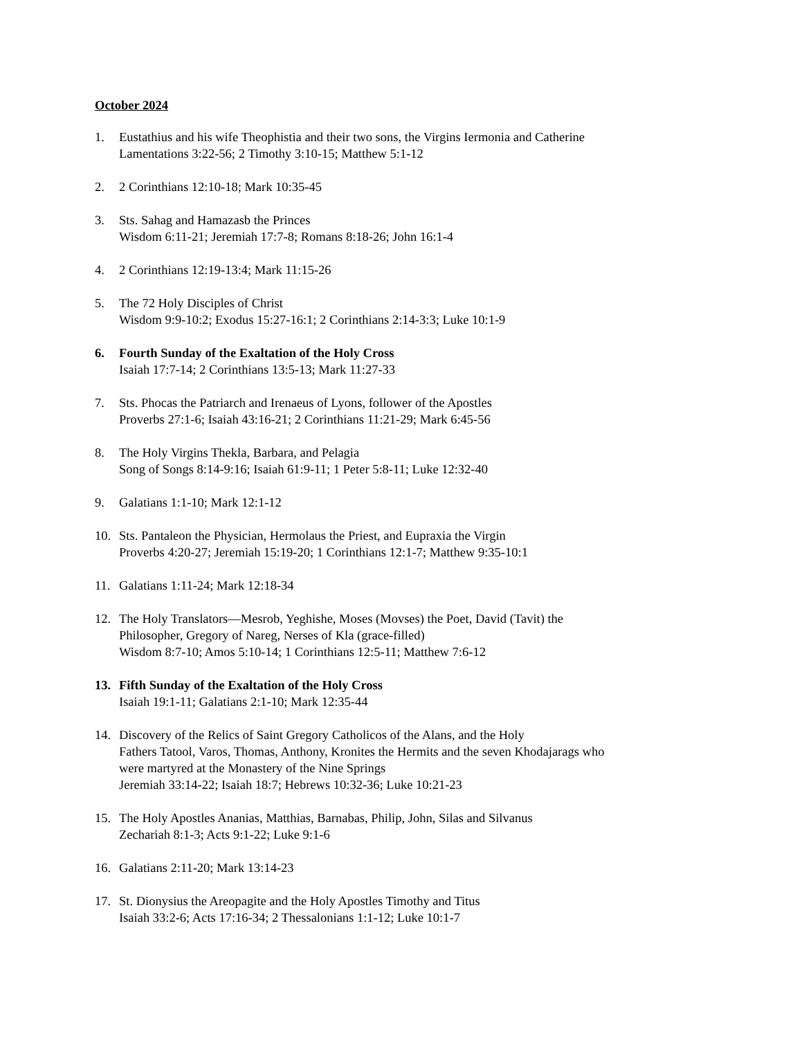October 2024
1. Eustathius and his wife Theophistia and their two sons, the Virgins Iermonia and Catherine
Lamentations 3:22-56; 2 Timothy 3:10-15; Matthew 5:1-12
2. 2 Corinthians 12:10-18; Mark 10:35-45
3. Sts. Sahag and Hamazasb the Princes
Wisdom 6:11-21; Jeremiah 17:7-8; Romans 8:18-26; John 16:1-4
4. 2 Corinthians 12:19-13:4; Mark 11:15-26
5. The 72 Holy Disciples of Christ
Wisdom 9:9-10:2; Exodus 15:27-16:1; 2 Corinthians 2:14-3:3; Luke 10:1-9
6. Fourth Sunday of the Exaltation of the Holy Cross
Isaiah 17:7-14; 2 Corinthians 13:5-13; Mark 11:27-33
7. Sts. Phocas the Patriarch and Irenaeus of Lyons, follower of the Apostles
Proverbs 27:1-6; Isaiah 43:16-21; 2 Corinthians 11:21-29; Mark 6:45-56
8. The Holy Virgins Thekla, Barbara, and Pelagia
Song of Songs 8:14-9:16; Isaiah 61:9-11; 1 Peter 5:8-11; Luke 12:32-40
9. Galatians 1:1-10; Mark 12:1-12
10. Sts. Pantaleon the Physician, Hermolaus the Priest, and Eupraxia the Virgin
Proverbs 4:20-27; Jeremiah 15:19-20; 1 Corinthians 12:1-7; Matthew 9:35-10:1
11. Galatians 1:11-24; Mark 12:18-34
12. The Holy Translators—Mesrob, Yeghishe, Moses (Movses) the Poet, David (Tavit) the
Philosopher, Gregory of Nareg, Nerses of Kla (grace-filled)
Wisdom 8:7-10; Amos 5:10-14; 1 Corinthians 12:5-11; Matthew 7:6-12
13. Fifth Sunday of the Exaltation of the Holy Cross
Isaiah 19:1-11; Galatians 2:1-10; Mark 12:35-44
14. Discovery of the Relics of Saint Gregory Catholicos of the Alans, and the Holy
Fathers Tatool, Varos, Thomas, Anthony, Kronites the Hermits and the seven Khodajarags who
were martyred at the Monastery of the Nine Springs
Jeremiah 33:14-22; Isaiah 18:7; Hebrews 10:32-36; Luke 10:21-23
15. The Holy Apostles Ananias, Matthias, Barnabas, Philip, John, Silas and Silvanus
Zechariah 8:1-3; Acts 9:1-22; Luke 9:1-6
16. Galatians 2:11-20; Mark 13:14-23
17. St. Dionysius the Areopagite and the Holy Apostles Timothy and Titus
Isaiah 33:2-6; Acts 17:16-34; 2 Thessalonians 1:1-12; Luke 10:1-7